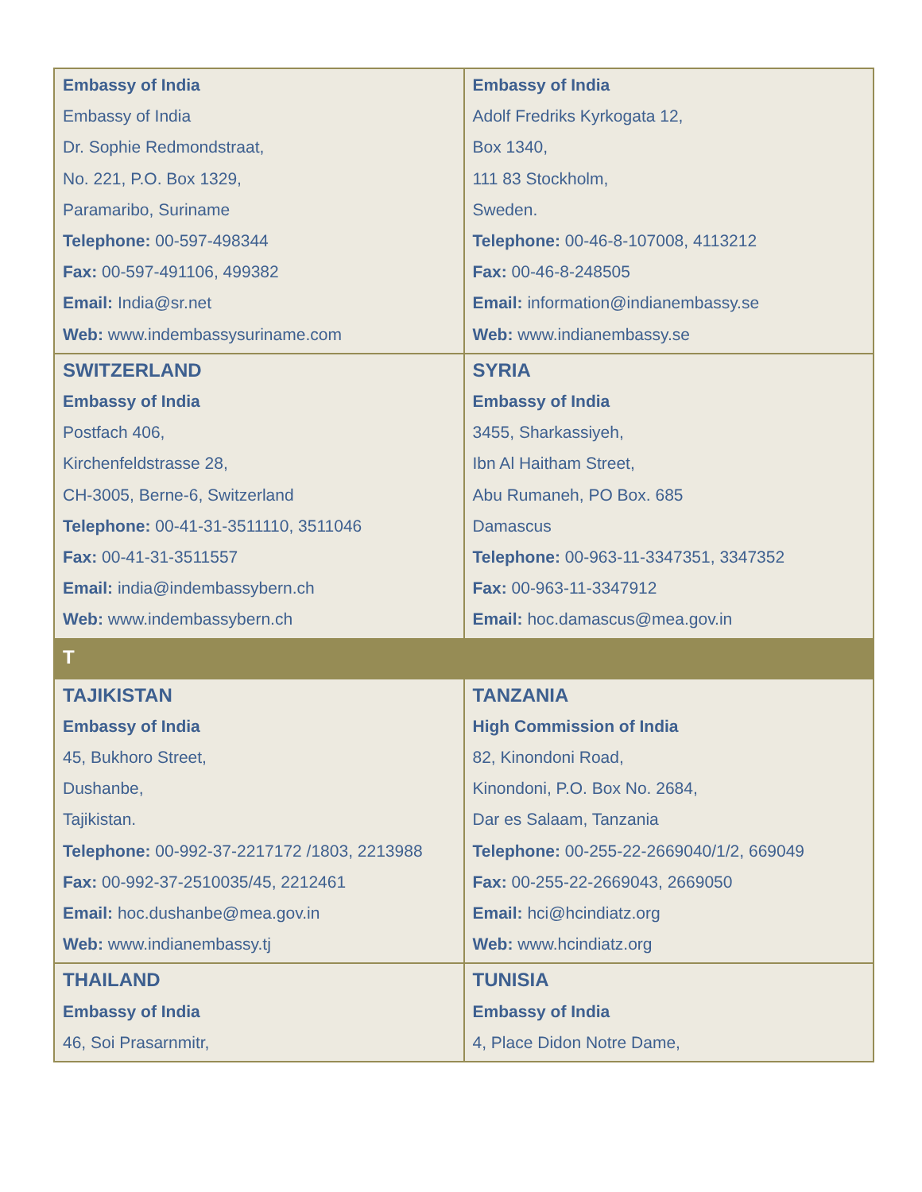| Embassy of India Embassy of India Dr. Sophie Redmondstraat, No. 221, P.O. Box 1329, Paramaribo, Suriname Telephone: 00-597-498344 Fax: 00-597-491106, 499382 Email: India@sr.net Web: www.indembassysuriname.com | Embassy of India Adolf Fredriks Kyrkogata 12, Box 1340, 111 83 Stockholm, Sweden. Telephone: 00-46-8-107008, 4113212 Fax: 00-46-8-248505 Email: information@indianembassy.se Web: www.indianembassy.se |
| SWITZERLAND Embassy of India Postfach 406, Kirchenfeldstrasse 28, CH-3005, Berne-6, Switzerland Telephone: 00-41-31-3511110, 3511046 Fax: 00-41-31-3511557 Email: india@indembassybern.ch Web: www.indembassybern.ch | SYRIA Embassy of India 3455, Sharkassiyeh, Ibn Al Haitham Street, Abu Rumaneh, PO Box. 685 Damascus Telephone: 00-963-11-3347351, 3347352 Fax: 00-963-11-3347912 Email: hoc.damascus@mea.gov.in |
| T | |
| TAJIKISTAN Embassy of India 45, Bukhoro Street, Dushanbe, Tajikistan. Telephone: 00-992-37-2217172 /1803, 2213988 Fax: 00-992-37-2510035/45, 2212461 Email: hoc.dushanbe@mea.gov.in Web: www.indianembassy.tj | TANZANIA High Commission of India 82, Kinondoni Road, Kinondoni, P.O. Box No. 2684, Dar es Salaam, Tanzania Telephone: 00-255-22-2669040/1/2, 669049 Fax: 00-255-22-2669043, 2669050 Email: hci@hcindiatz.org Web: www.hcindiatz.org |
| THAILAND Embassy of India 46, Soi Prasarnmitr, | TUNISIA Embassy of India 4, Place Didon Notre Dame, |